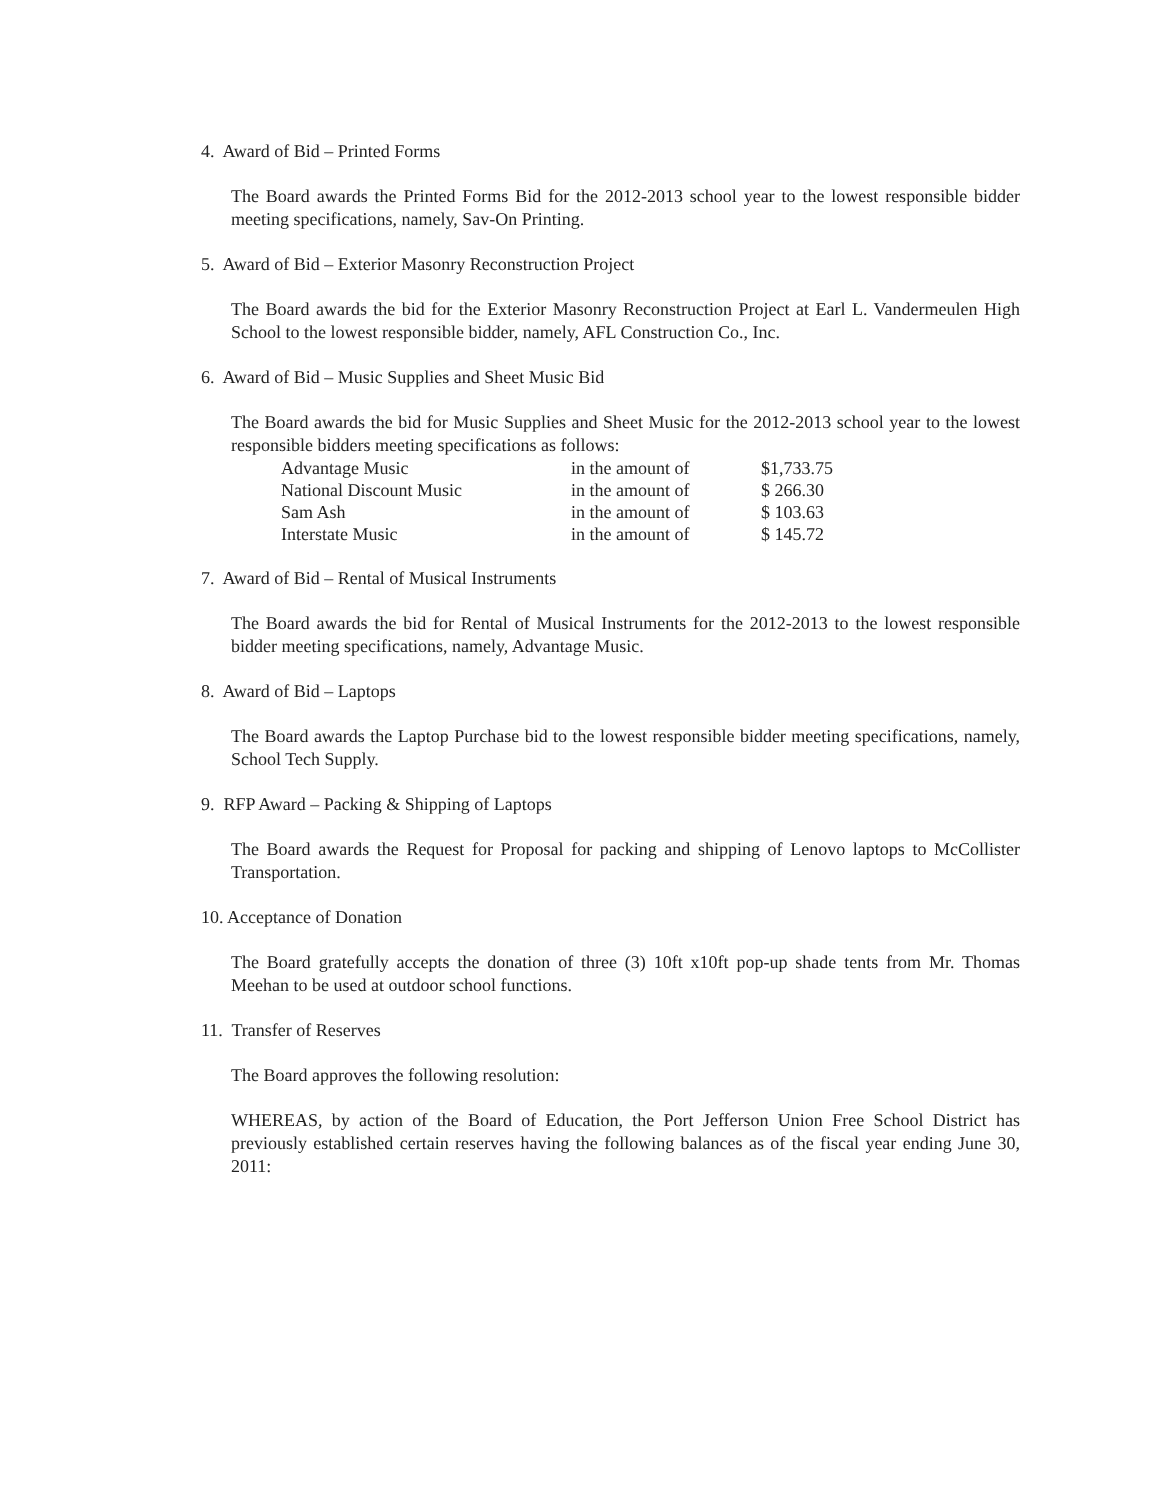4. Award of Bid – Printed Forms
The Board awards the Printed Forms Bid for the 2012-2013 school year to the lowest responsible bidder meeting specifications, namely, Sav-On Printing.
5. Award of Bid – Exterior Masonry Reconstruction Project
The Board awards the bid for the Exterior Masonry Reconstruction Project at Earl L. Vandermeulen High School to the lowest responsible bidder, namely, AFL Construction Co., Inc.
6. Award of Bid – Music Supplies and Sheet Music Bid
The Board awards the bid for Music Supplies and Sheet Music for the 2012-2013 school year to the lowest responsible bidders meeting specifications as follows:
| Advantage Music | in the amount of | $1,733.75 |
| National Discount Music | in the amount of | $ 266.30 |
| Sam Ash | in the amount of | $ 103.63 |
| Interstate Music | in the amount of | $ 145.72 |
7. Award of Bid – Rental of Musical Instruments
The Board awards the bid for Rental of Musical Instruments for the 2012-2013 to the lowest responsible bidder meeting specifications, namely, Advantage Music.
8. Award of Bid – Laptops
The Board awards the Laptop Purchase bid to the lowest responsible bidder meeting specifications, namely, School Tech Supply.
9. RFP Award – Packing & Shipping of Laptops
The Board awards the Request for Proposal for packing and shipping of Lenovo laptops to McCollister Transportation.
10. Acceptance of Donation
The Board gratefully accepts the donation of three (3) 10ft x10ft pop-up shade tents from Mr. Thomas Meehan to be used at outdoor school functions.
11. Transfer of Reserves
The Board approves the following resolution:
WHEREAS, by action of the Board of Education, the Port Jefferson Union Free School District has previously established certain reserves having the following balances as of the fiscal year ending June 30, 2011: